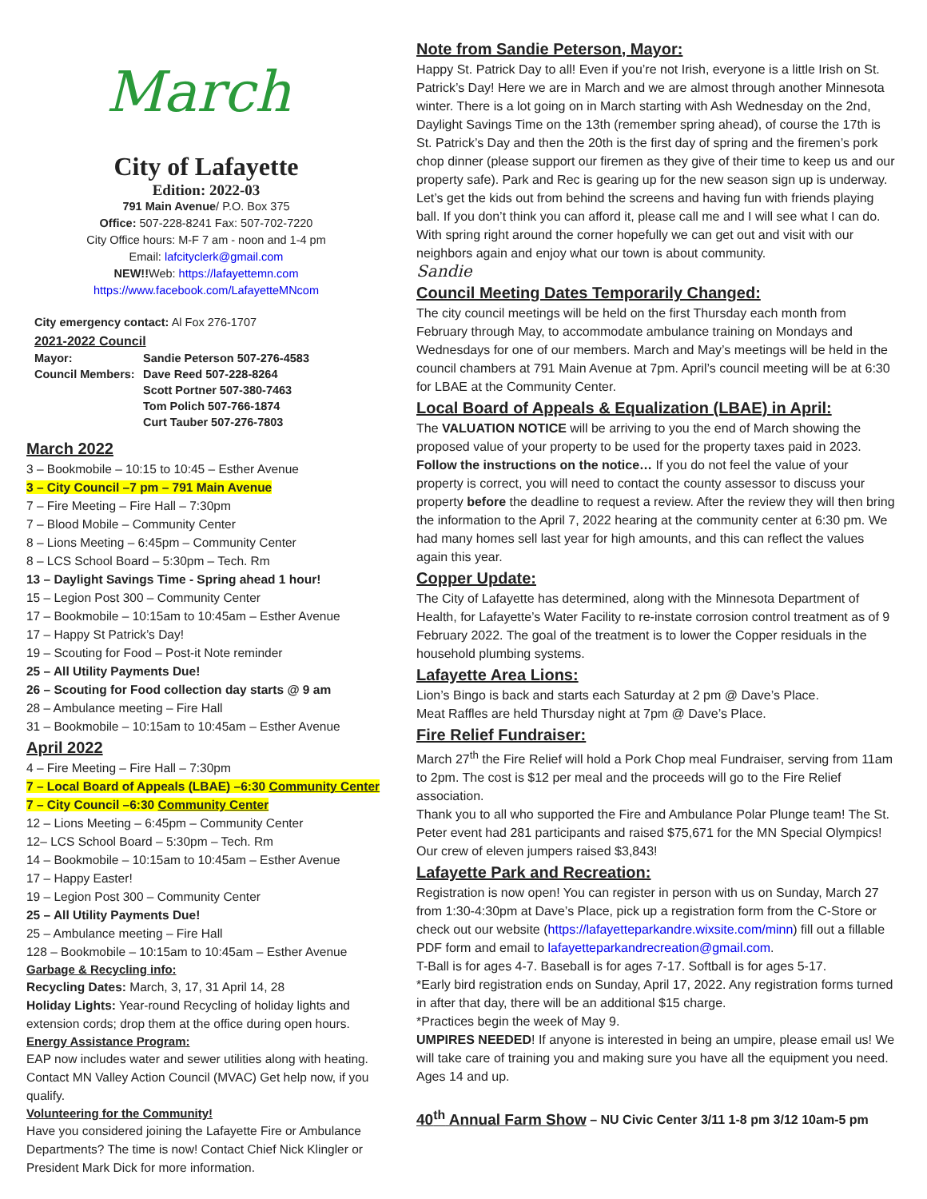March
City of Lafayette
Edition: 2022-03
791 Main Avenue/ P.O. Box 375
Office: 507-228-8241 Fax: 507-702-7220
City Office hours: M-F 7 am - noon and 1-4 pm
Email: lafcityclerk@gmail.com
NEW!!Web: https://lafayettemn.com
https://www.facebook.com/LafayetteMNcom
City emergency contact: Al Fox 276-1707
2021-2022 Council
| Mayor: | Sandie Peterson 507-276-4583 |
| Council Members: | Dave Reed 507-228-8264 |
| | Scott Portner 507-380-7463 |
| | Tom Polich 507-766-1874 |
| | Curt Tauber 507-276-7803 |
March 2022
3 – Bookmobile – 10:15 to 10:45 – Esther Avenue
3 – City Council –7 pm – 791 Main Avenue
7 – Fire Meeting – Fire Hall – 7:30pm
7 – Blood Mobile – Community Center
8 – Lions Meeting – 6:45pm – Community Center
8 – LCS School Board – 5:30pm – Tech. Rm
13 – Daylight Savings Time - Spring ahead 1 hour!
15 – Legion Post 300 – Community Center
17 – Bookmobile – 10:15am to 10:45am – Esther Avenue
17 – Happy St Patrick’s Day!
19 – Scouting for Food – Post-it Note reminder
25 – All Utility Payments Due!
26 – Scouting for Food collection day starts @ 9 am
28 – Ambulance meeting – Fire Hall
31 – Bookmobile – 10:15am to 10:45am – Esther Avenue
April 2022
4 – Fire Meeting – Fire Hall – 7:30pm
7 – Local Board of Appeals (LBAE) –6:30 Community Center
7 – City Council –6:30 Community Center
12 – Lions Meeting – 6:45pm – Community Center
12– LCS School Board – 5:30pm – Tech. Rm
14 – Bookmobile – 10:15am to 10:45am – Esther Avenue
17 – Happy Easter!
19 – Legion Post 300 – Community Center
25 – All Utility Payments Due!
25 – Ambulance meeting – Fire Hall
128 – Bookmobile – 10:15am to 10:45am – Esther Avenue
Garbage & Recycling info:
Recycling Dates: March, 3, 17, 31 April 14, 28
Holiday Lights: Year-round Recycling of holiday lights and extension cords; drop them at the office during open hours.
Energy Assistance Program:
EAP now includes water and sewer utilities along with heating. Contact MN Valley Action Council (MVAC) Get help now, if you qualify.
Volunteering for the Community!
Have you considered joining the Lafayette Fire or Ambulance Departments? The time is now! Contact Chief Nick Klingler or President Mark Dick for more information.
Note from Sandie Peterson, Mayor:
Happy St. Patrick Day to all! Even if you’re not Irish, everyone is a little Irish on St. Patrick’s Day! Here we are in March and we are almost through another Minnesota winter. There is a lot going on in March starting with Ash Wednesday on the 2nd, Daylight Savings Time on the 13th (remember spring ahead), of course the 17th is St. Patrick’s Day and then the 20th is the first day of spring and the firemen’s pork chop dinner (please support our firemen as they give of their time to keep us and our property safe). Park and Rec is gearing up for the new season sign up is underway. Let’s get the kids out from behind the screens and having fun with friends playing ball. If you don’t think you can afford it, please call me and I will see what I can do. With spring right around the corner hopefully we can get out and visit with our neighbors again and enjoy what our town is about community.
Sandie
Council Meeting Dates Temporarily Changed:
The city council meetings will be held on the first Thursday each month from February through May, to accommodate ambulance training on Mondays and Wednesdays for one of our members. March and May’s meetings will be held in the council chambers at 791 Main Avenue at 7pm. April’s council meeting will be at 6:30 for LBAE at the Community Center.
Local Board of Appeals & Equalization (LBAE) in April:
The VALUATION NOTICE will be arriving to you the end of March showing the proposed value of your property to be used for the property taxes paid in 2023. Follow the instructions on the notice… If you do not feel the value of your property is correct, you will need to contact the county assessor to discuss your property before the deadline to request a review. After the review they will then bring the information to the April 7, 2022 hearing at the community center at 6:30 pm. We had many homes sell last year for high amounts, and this can reflect the values again this year.
Copper Update:
The City of Lafayette has determined, along with the Minnesota Department of Health, for Lafayette’s Water Facility to re-instate corrosion control treatment as of 9 February 2022. The goal of the treatment is to lower the Copper residuals in the household plumbing systems.
Lafayette Area Lions:
Lion’s Bingo is back and starts each Saturday at 2 pm @ Dave’s Place.
Meat Raffles are held Thursday night at 7pm @ Dave’s Place.
Fire Relief Fundraiser:
March 27<sup>th</sup> the Fire Relief will hold a Pork Chop meal Fundraiser, serving from 11am to 2pm. The cost is $12 per meal and the proceeds will go to the Fire Relief association.
Thank you to all who supported the Fire and Ambulance Polar Plunge team! The St. Peter event had 281 participants and raised $75,671 for the MN Special Olympics! Our crew of eleven jumpers raised $3,843!
Lafayette Park and Recreation:
Registration is now open! You can register in person with us on Sunday, March 27 from 1:30-4:30pm at Dave’s Place, pick up a registration form from the C-Store or check out our website (https://lafayetteparkandre.wixsite.com/minn) fill out a fillable PDF form and email to lafayetteparkandrecreation@gmail.com.
T-Ball is for ages 4-7. Baseball is for ages 7-17. Softball is for ages 5-17.
*Early bird registration ends on Sunday, April 17, 2022. Any registration forms turned in after that day, there will be an additional $15 charge.
*Practices begin the week of May 9.
UMPIRES NEEDED! If anyone is interested in being an umpire, please email us! We will take care of training you and making sure you have all the equipment you need. Ages 14 and up.
40<sup>th</sup> Annual Farm Show – NU Civic Center 3/11 1-8 pm 3/12 10am-5 pm